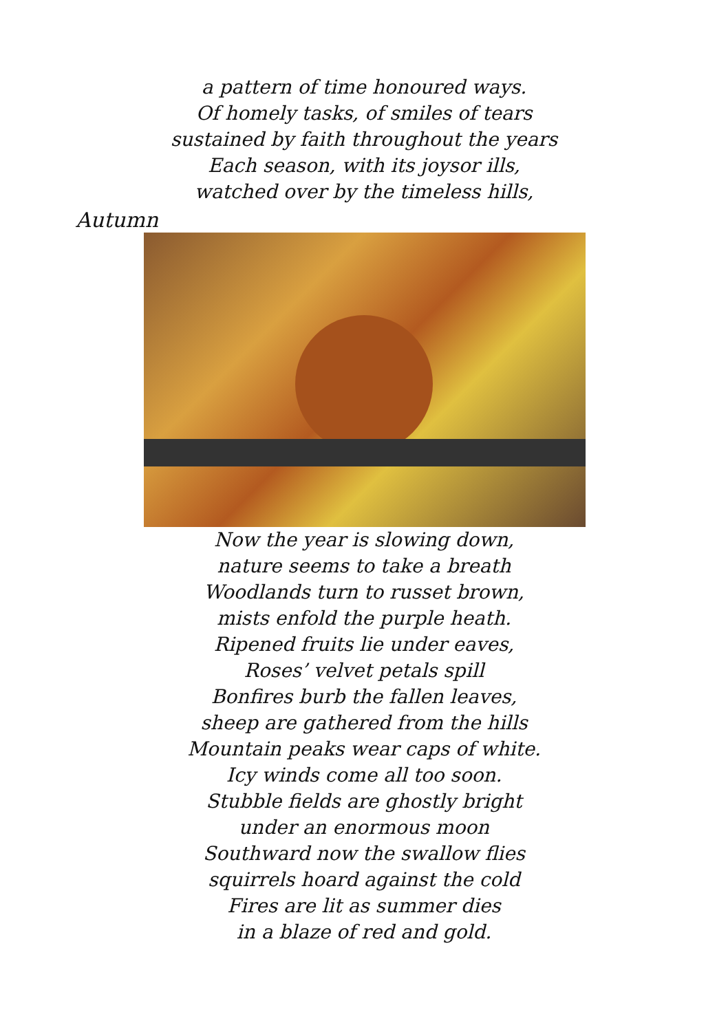a pattern of time honoured ways.
Of homely tasks, of smiles of tears
sustained by faith throughout the years
Each season, with its joysor ills,
watched over by the timeless hills,
Autumn
Now the year is slowing down,
nature seems to take a breath
Woodlands turn to russet brown,
mists enfold the purple heath.
Ripened fruits lie under eaves,
Roses’ velvet petals spill
Bonfires burb the fallen leaves,
sheep are gathered from the hills
Mountain peaks wear caps of white.
Icy winds come all too soon.
Stubble fields are ghostly bright
under an enormous moon
Southward now the swallow flies
squirrels hoard against the cold
Fires are lit as summer dies
in a blaze of red and gold.